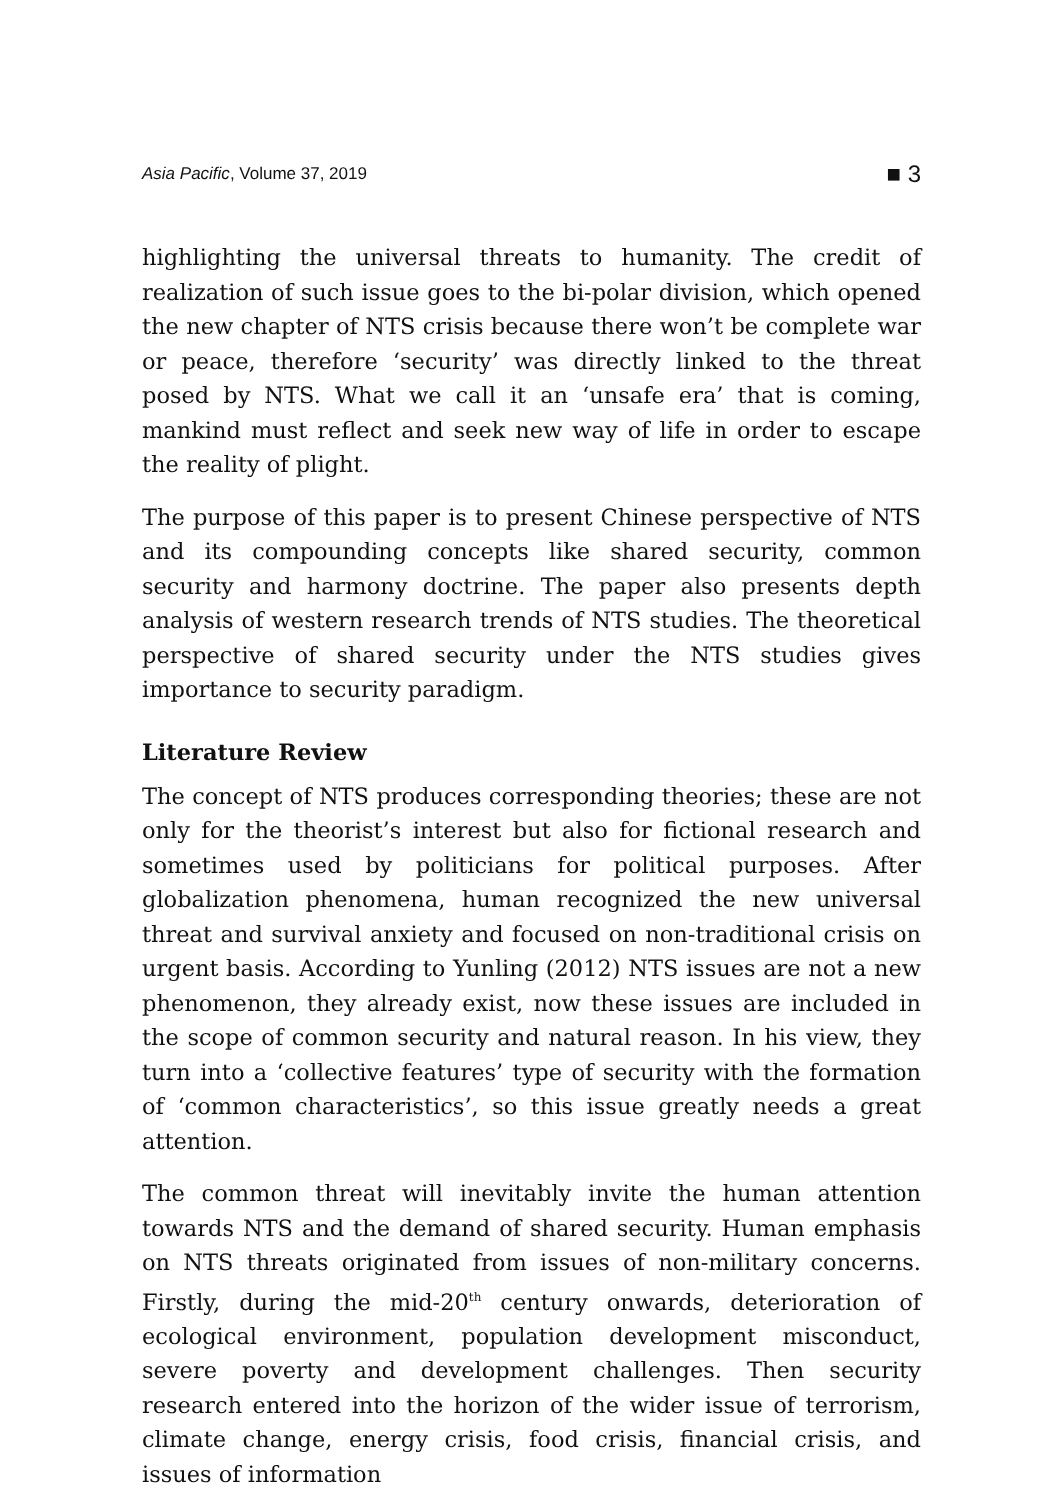Asia Pacific, Volume 37, 2019 ■ 3
highlighting the universal threats to humanity. The credit of realization of such issue goes to the bi-polar division, which opened the new chapter of NTS crisis because there won’t be complete war or peace, therefore ‘security’ was directly linked to the threat posed by NTS. What we call it an ‘unsafe era’ that is coming, mankind must reflect and seek new way of life in order to escape the reality of plight.
The purpose of this paper is to present Chinese perspective of NTS and its compounding concepts like shared security, common security and harmony doctrine. The paper also presents depth analysis of western research trends of NTS studies. The theoretical perspective of shared security under the NTS studies gives importance to security paradigm.
Literature Review
The concept of NTS produces corresponding theories; these are not only for the theorist’s interest but also for fictional research and sometimes used by politicians for political purposes. After globalization phenomena, human recognized the new universal threat and survival anxiety and focused on non-traditional crisis on urgent basis. According to Yunling (2012) NTS issues are not a new phenomenon, they already exist, now these issues are included in the scope of common security and natural reason. In his view, they turn into a ‘collective features’ type of security with the formation of ‘common characteristics’, so this issue greatly needs a great attention.
The common threat will inevitably invite the human attention towards NTS and the demand of shared security. Human emphasis on NTS threats originated from issues of non-military concerns. Firstly, during the mid-20<sup>th</sup> century onwards, deterioration of ecological environment, population development misconduct, severe poverty and development challenges. Then security research entered into the horizon of the wider issue of terrorism, climate change, energy crisis, food crisis, financial crisis, and issues of information